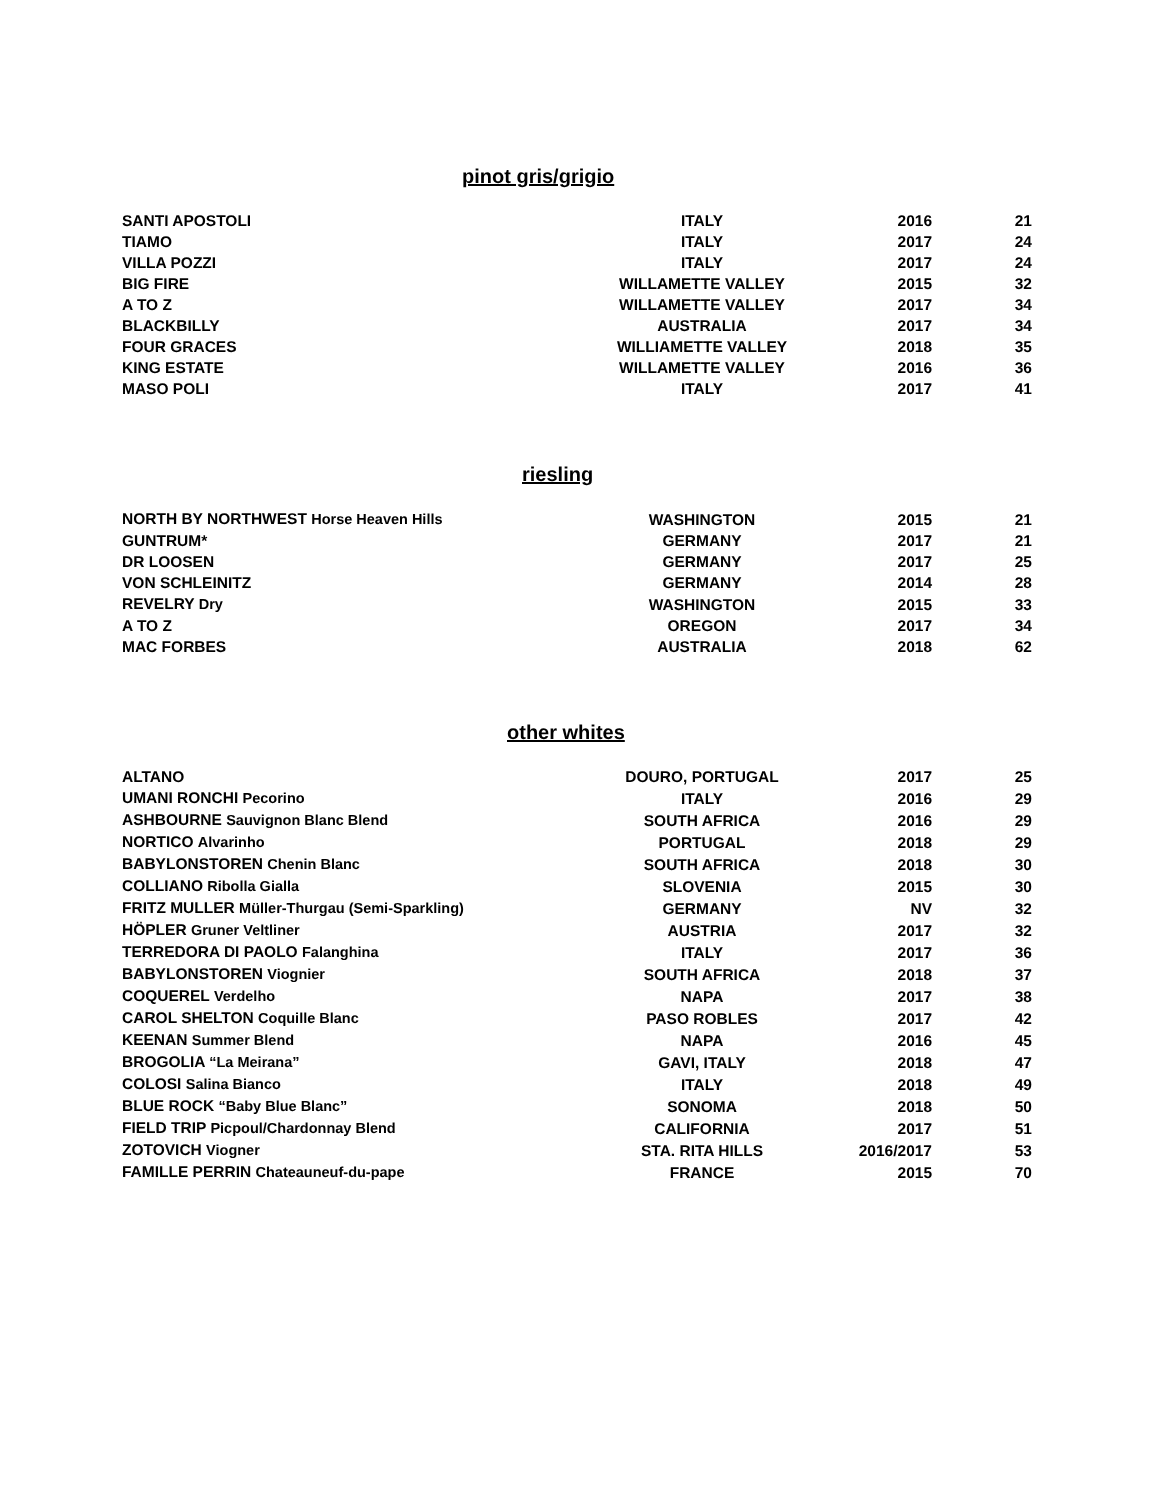pinot gris/grigio
| SANTI APOSTOLI | ITALY | 2016 | 21 |
| TIAMO | ITALY | 2017 | 24 |
| VILLA POZZI | ITALY | 2017 | 24 |
| BIG FIRE | WILLAMETTE VALLEY | 2015 | 32 |
| A TO Z | WILLAMETTE VALLEY | 2017 | 34 |
| BLACKBILLY | AUSTRALIA | 2017 | 34 |
| FOUR GRACES | WILLIAMETTE VALLEY | 2018 | 35 |
| KING ESTATE | WILLAMETTE VALLEY | 2016 | 36 |
| MASO POLI | ITALY | 2017 | 41 |
riesling
| NORTH BY NORTHWEST Horse Heaven Hills | WASHINGTON | 2015 | 21 |
| GUNTRUM* | GERMANY | 2017 | 21 |
| DR LOOSEN | GERMANY | 2017 | 25 |
| VON SCHLEINITZ | GERMANY | 2014 | 28 |
| REVELRY Dry | WASHINGTON | 2015 | 33 |
| A TO Z | OREGON | 2017 | 34 |
| MAC FORBES | AUSTRALIA | 2018 | 62 |
other whites
| ALTANO | DOURO, PORTUGAL | 2017 | 25 |
| UMANI RONCHI Pecorino | ITALY | 2016 | 29 |
| ASHBOURNE Sauvignon Blanc Blend | SOUTH AFRICA | 2016 | 29 |
| NORTICO Alvarinho | PORTUGAL | 2018 | 29 |
| BABYLONSTOREN Chenin Blanc | SOUTH AFRICA | 2018 | 30 |
| COLLIANO Ribolla Gialla | SLOVENIA | 2015 | 30 |
| FRITZ MULLER Müller-Thurgau (Semi-Sparkling) | GERMANY | NV | 32 |
| HÖPLER Gruner Veltliner | AUSTRIA | 2017 | 32 |
| TERREDORA DI PAOLO Falanghina | ITALY | 2017 | 36 |
| BABYLONSTOREN Viognier | SOUTH AFRICA | 2018 | 37 |
| COQUEREL Verdelho | NAPA | 2017 | 38 |
| CAROL SHELTON Coquille Blanc | PASO ROBLES | 2017 | 42 |
| KEENAN Summer Blend | NAPA | 2016 | 45 |
| BROGOLIA “La Meirana” | GAVI, ITALY | 2018 | 47 |
| COLOSI Salina Bianco | ITALY | 2018 | 49 |
| BLUE ROCK “Baby Blue Blanc” | SONOMA | 2018 | 50 |
| FIELD TRIP Picpoul/Chardonnay Blend | CALIFORNIA | 2017 | 51 |
| ZOTOVICH Viogner | STA. RITA HILLS | 2016/2017 | 53 |
| FAMILLE PERRIN Chateauneuf-du-pape | FRANCE | 2015 | 70 |